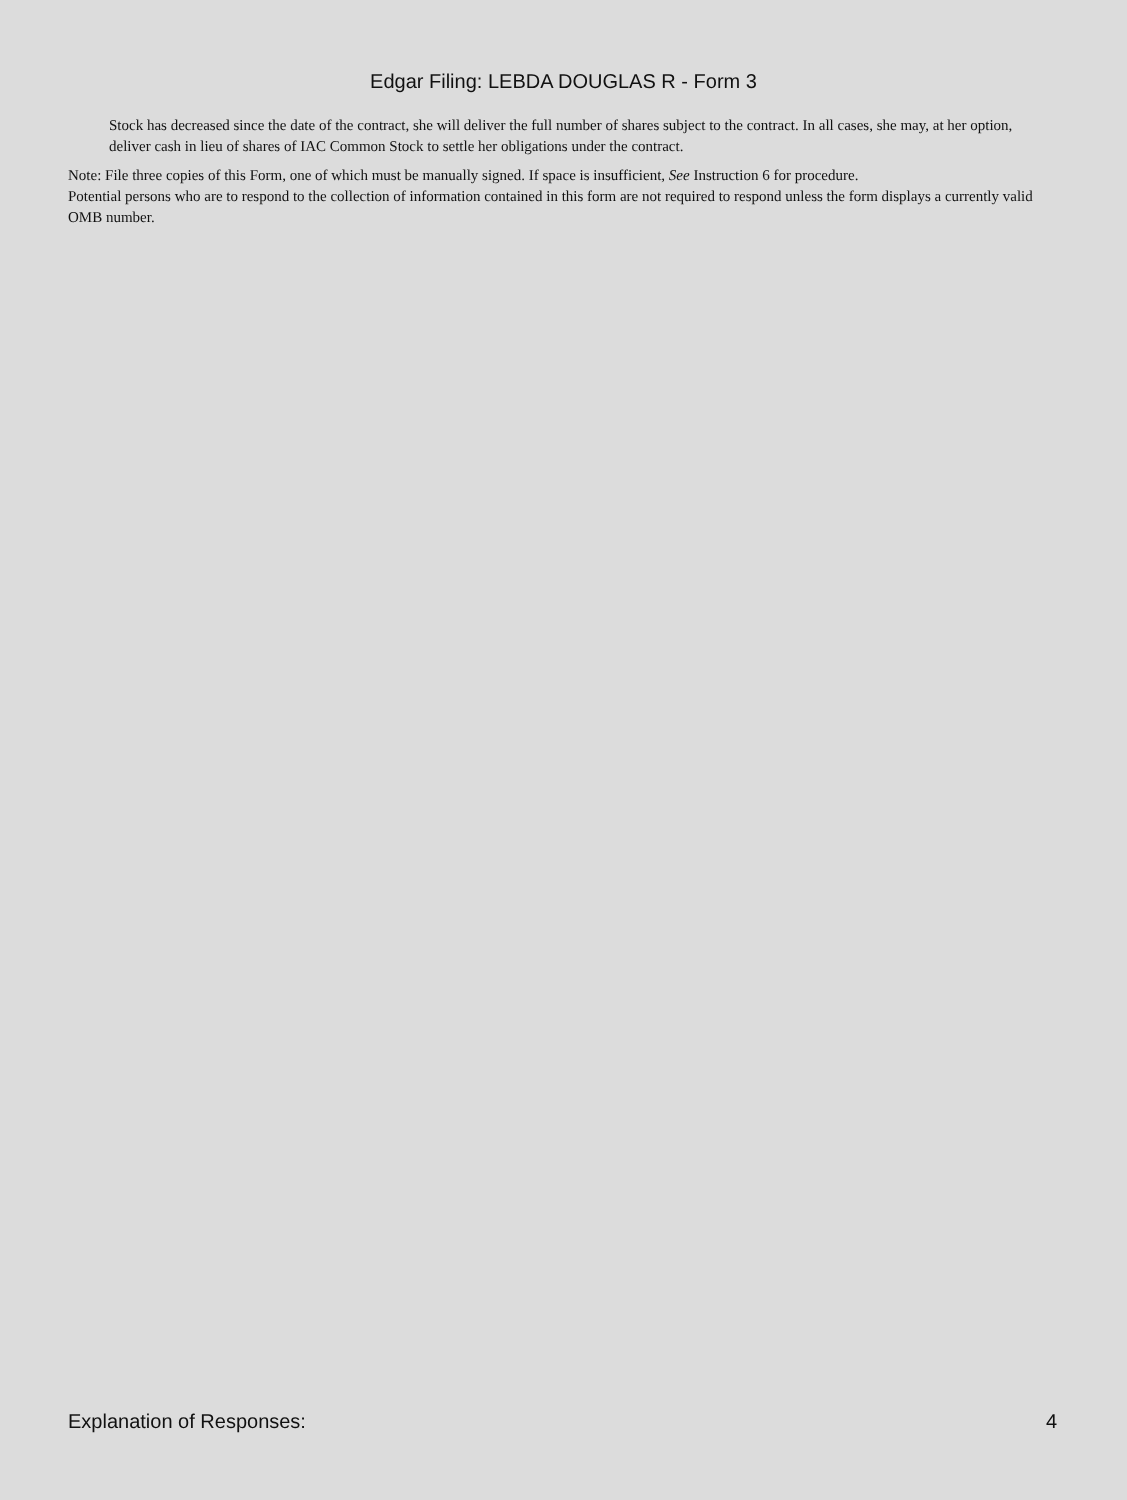Edgar Filing: LEBDA DOUGLAS R - Form 3
Stock has decreased since the date of the contract, she will deliver the full number of shares subject to the contract. In all cases, she may, at her option, deliver cash in lieu of shares of IAC Common Stock to settle her obligations under the contract.
Note: File three copies of this Form, one of which must be manually signed. If space is insufficient, See Instruction 6 for procedure.
Potential persons who are to respond to the collection of information contained in this form are not required to respond unless the form displays a currently valid OMB number.
Explanation of Responses: 4